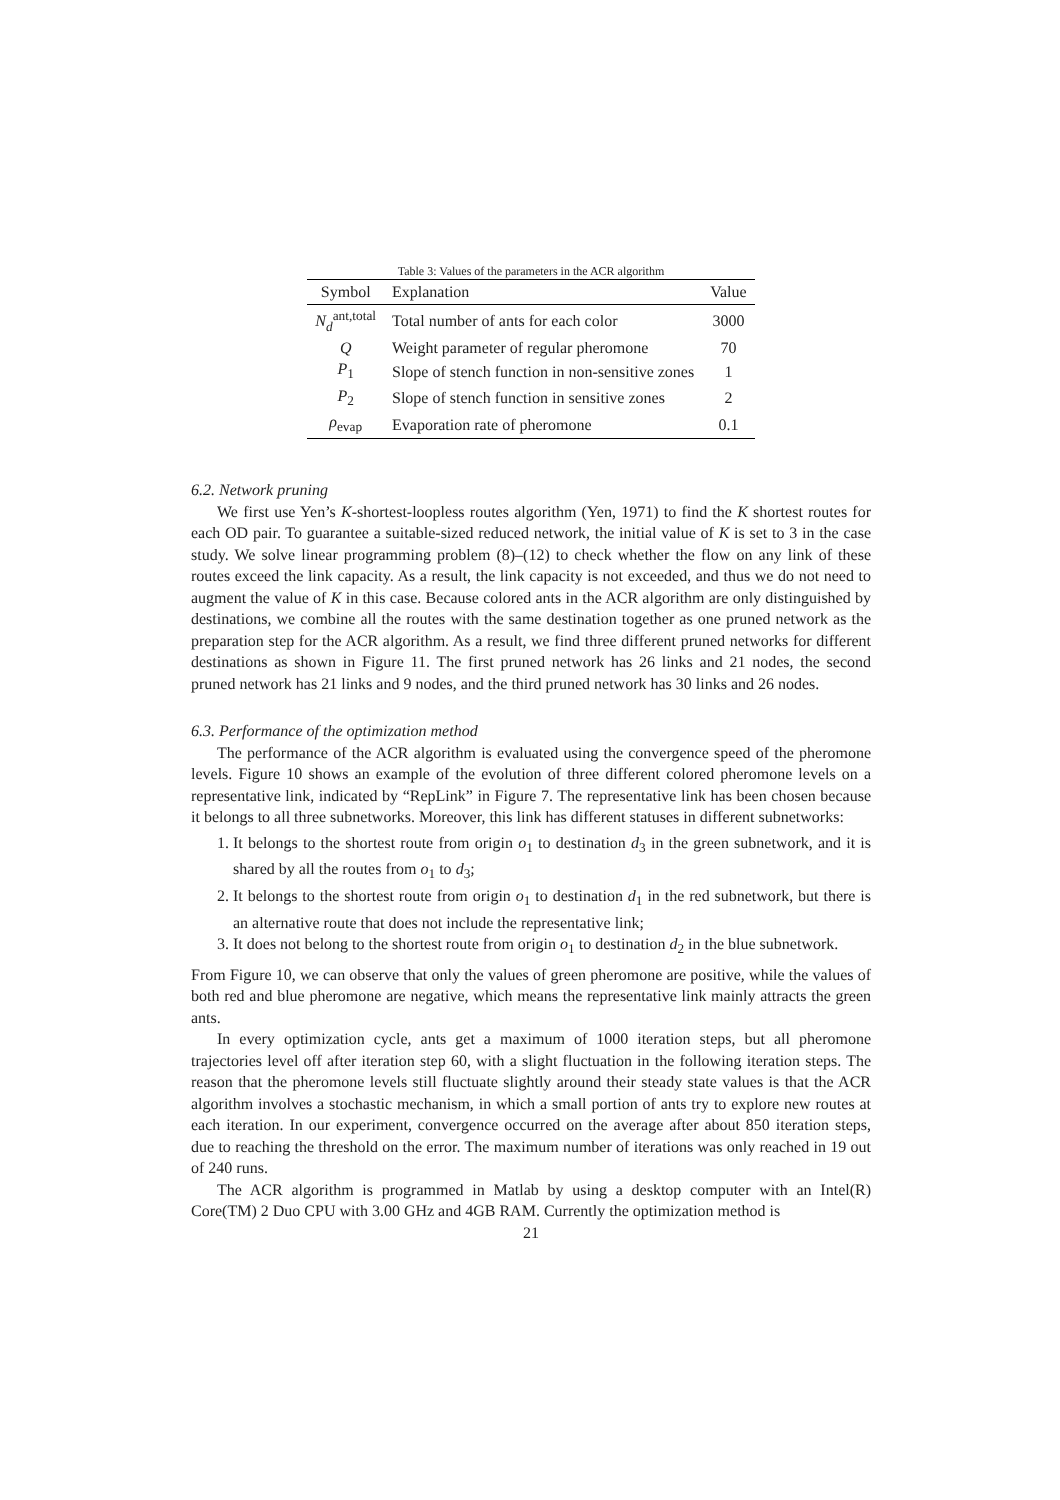Table 3: Values of the parameters in the ACR algorithm
| Symbol | Explanation | Value |
| --- | --- | --- |
| N<sub>d</sub><sup>ant,total</sup> | Total number of ants for each color | 3000 |
| Q | Weight parameter of regular pheromone | 70 |
| P<sub>1</sub> | Slope of stench function in non-sensitive zones | 1 |
| P<sub>2</sub> | Slope of stench function in sensitive zones | 2 |
| ρ<sub>evap</sub> | Evaporation rate of pheromone | 0.1 |
6.2. Network pruning
We first use Yen’s K-shortest-loopless routes algorithm (Yen, 1971) to find the K shortest routes for each OD pair. To guarantee a suitable-sized reduced network, the initial value of K is set to 3 in the case study. We solve linear programming problem (8)–(12) to check whether the flow on any link of these routes exceed the link capacity. As a result, the link capacity is not exceeded, and thus we do not need to augment the value of K in this case. Because colored ants in the ACR algorithm are only distinguished by destinations, we combine all the routes with the same destination together as one pruned network as the preparation step for the ACR algorithm. As a result, we find three different pruned networks for different destinations as shown in Figure 11. The first pruned network has 26 links and 21 nodes, the second pruned network has 21 links and 9 nodes, and the third pruned network has 30 links and 26 nodes.
6.3. Performance of the optimization method
The performance of the ACR algorithm is evaluated using the convergence speed of the pheromone levels. Figure 10 shows an example of the evolution of three different colored pheromone levels on a representative link, indicated by “RepLink” in Figure 7. The representative link has been chosen because it belongs to all three subnetworks. Moreover, this link has different statuses in different subnetworks:
1. It belongs to the shortest route from origin o<sub>1</sub> to destination d<sub>3</sub> in the green subnetwork, and it is shared by all the routes from o<sub>1</sub> to d<sub>3</sub>;
2. It belongs to the shortest route from origin o<sub>1</sub> to destination d<sub>1</sub> in the red subnetwork, but there is an alternative route that does not include the representative link;
3. It does not belong to the shortest route from origin o<sub>1</sub> to destination d<sub>2</sub> in the blue subnetwork.
From Figure 10, we can observe that only the values of green pheromone are positive, while the values of both red and blue pheromone are negative, which means the representative link mainly attracts the green ants.
In every optimization cycle, ants get a maximum of 1000 iteration steps, but all pheromone trajectories level off after iteration step 60, with a slight fluctuation in the following iteration steps. The reason that the pheromone levels still fluctuate slightly around their steady state values is that the ACR algorithm involves a stochastic mechanism, in which a small portion of ants try to explore new routes at each iteration. In our experiment, convergence occurred on the average after about 850 iteration steps, due to reaching the threshold on the error. The maximum number of iterations was only reached in 19 out of 240 runs.
The ACR algorithm is programmed in Matlab by using a desktop computer with an Intel(R) Core(TM) 2 Duo CPU with 3.00 GHz and 4GB RAM. Currently the optimization method is
21